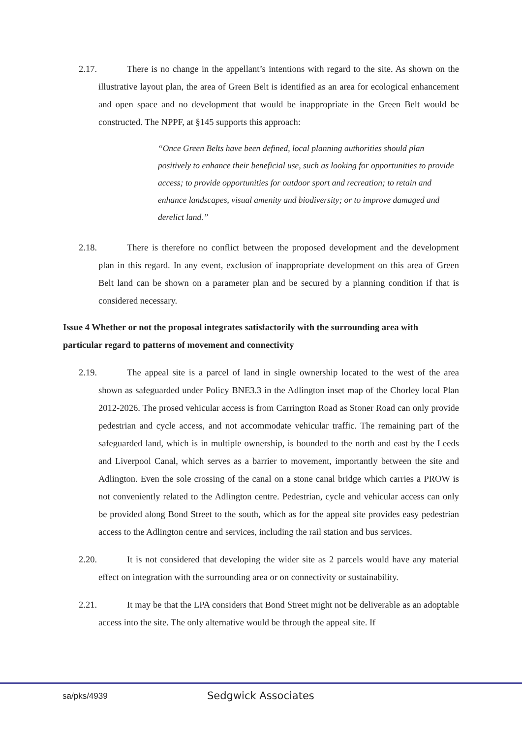2.17. There is no change in the appellant’s intentions with regard to the site. As shown on the illustrative layout plan, the area of Green Belt is identified as an area for ecological enhancement and open space and no development that would be inappropriate in the Green Belt would be constructed. The NPPF, at §145 supports this approach:
“Once Green Belts have been defined, local planning authorities should plan positively to enhance their beneficial use, such as looking for opportunities to provide access; to provide opportunities for outdoor sport and recreation; to retain and enhance landscapes, visual amenity and biodiversity; or to improve damaged and derelict land.”
2.18. There is therefore no conflict between the proposed development and the development plan in this regard. In any event, exclusion of inappropriate development on this area of Green Belt land can be shown on a parameter plan and be secured by a planning condition if that is considered necessary.
Issue 4 Whether or not the proposal integrates satisfactorily with the surrounding area with particular regard to patterns of movement and connectivity
2.19. The appeal site is a parcel of land in single ownership located to the west of the area shown as safeguarded under Policy BNE3.3 in the Adlington inset map of the Chorley local Plan 2012-2026. The prosed vehicular access is from Carrington Road as Stoner Road can only provide pedestrian and cycle access, and not accommodate vehicular traffic. The remaining part of the safeguarded land, which is in multiple ownership, is bounded to the north and east by the Leeds and Liverpool Canal, which serves as a barrier to movement, importantly between the site and Adlington. Even the sole crossing of the canal on a stone canal bridge which carries a PROW is not conveniently related to the Adlington centre. Pedestrian, cycle and vehicular access can only be provided along Bond Street to the south, which as for the appeal site provides easy pedestrian access to the Adlington centre and services, including the rail station and bus services.
2.20. It is not considered that developing the wider site as 2 parcels would have any material effect on integration with the surrounding area or on connectivity or sustainability.
2.21. It may be that the LPA considers that Bond Street might not be deliverable as an adoptable access into the site. The only alternative would be through the appeal site. If
sa/pks/4939 Sedgwick Associates